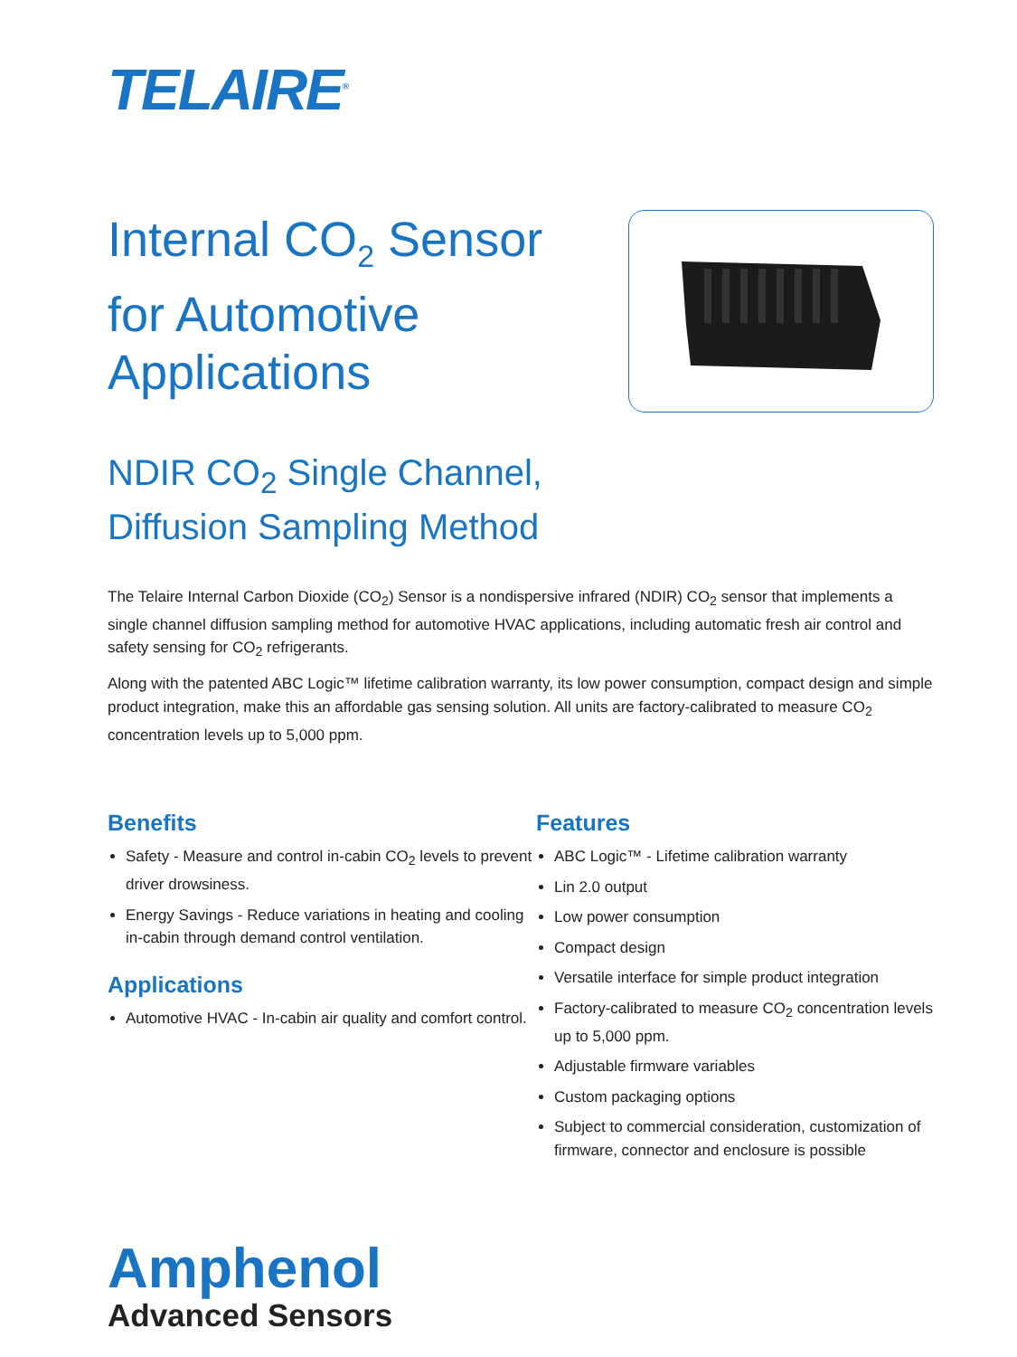TELAIRE<sup>®</sup>
Internal CO<sub>2</sub> Sensor
for Automotive
Applications
NDIR CO<sub>2</sub> Single Channel,
Diffusion Sampling Method
The Telaire Internal Carbon Dioxide (CO<sub>2</sub>) Sensor is a nondispersive infrared (NDIR) CO<sub>2</sub> sensor that implements a single channel diffusion sampling method for automotive HVAC applications, including automatic fresh air control and safety sensing for CO<sub>2</sub> refrigerants.
Along with the patented ABC Logic™ lifetime calibration warranty, its low power consumption, compact design and simple product integration, make this an affordable gas sensing solution. All units are factory-calibrated to measure CO<sub>2</sub> concentration levels up to 5,000 ppm.
Benefits
Safety - Measure and control in-cabin CO<sub>2</sub> levels to prevent driver drowsiness.
Energy Savings - Reduce variations in heating and cooling in-cabin through demand control ventilation.
Applications
Automotive HVAC - In-cabin air quality and comfort control.
Features
ABC Logic™ - Lifetime calibration warranty
Lin 2.0 output
Low power consumption
Compact design
Versatile interface for simple product integration
Factory-calibrated to measure CO<sub>2</sub> concentration levels up to 5,000 ppm.
Adjustable firmware variables
Custom packaging options
Subject to commercial consideration, customization of firmware, connector and enclosure is possible
Amphenol
Advanced Sensors